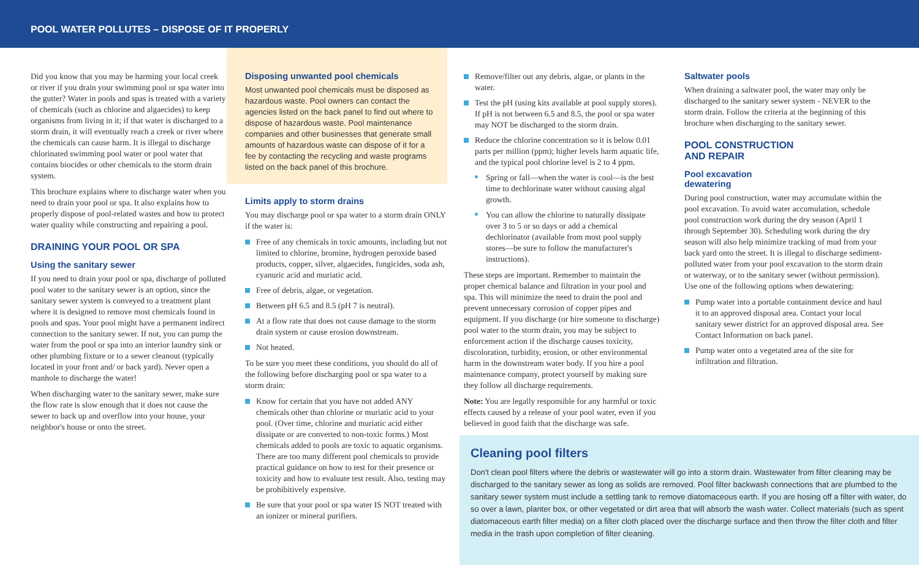POOL WATER POLLUTES – DISPOSE OF IT PROPERLY
Did you know that you may be harming your local creek or river if you drain your swimming pool or spa water into the gutter? Water in pools and spas is treated with a variety of chemicals (such as chlorine and algaecides) to keep organisms from living in it; if that water is discharged to a storm drain, it will eventually reach a creek or river where the chemicals can cause harm. It is illegal to discharge chlorinated swimming pool water or pool water that contains biocides or other chemicals to the storm drain system.
This brochure explains where to discharge water when you need to drain your pool or spa. It also explains how to properly dispose of pool-related wastes and how to protect water quality while constructing and repairing a pool.
DRAINING YOUR POOL OR SPA
Using the sanitary sewer
If you need to drain your pool or spa, discharge of polluted pool water to the sanitary sewer is an option, since the sanitary sewer system is conveyed to a treatment plant where it is designed to remove most chemicals found in pools and spas. Your pool might have a permanent indirect connection to the sanitary sewer. If not, you can pump the water from the pool or spa into an interior laundry sink or other plumbing fixture or to a sewer cleanout (typically located in your front and/ or back yard). Never open a manhole to discharge the water!
When discharging water to the sanitary sewer, make sure the flow rate is slow enough that it does not cause the sewer to back up and overflow into your house, your neighbor's house or onto the street.
Disposing unwanted pool chemicals
Most unwanted pool chemicals must be disposed as hazardous waste. Pool owners can contact the agencies listed on the back panel to find out where to dispose of hazardous waste. Pool maintenance companies and other businesses that generate small amounts of hazardous waste can dispose of it for a fee by contacting the recycling and waste programs listed on the back panel of this brochure.
Limits apply to storm drains
You may discharge pool or spa water to a storm drain ONLY if the water is:
Free of any chemicals in toxic amounts, including but not limited to chlorine, bromine, hydrogen peroxide based products, copper, silver, algaecides, fungicides, soda ash, cyanuric acid and muriatic acid.
Free of debris, algae, or vegetation.
Between pH 6.5 and 8.5 (pH 7 is neutral).
At a flow rate that does not cause damage to the storm drain system or cause erosion downstream.
Not heated.
To be sure you meet these conditions, you should do all of the following before discharging pool or spa water to a storm drain:
Know for certain that you have not added ANY chemicals other than chlorine or muriatic acid to your pool. (Over time, chlorine and muriatic acid either dissipate or are converted to non-toxic forms.) Most chemicals added to pools are toxic to aquatic organisms. There are too many different pool chemicals to provide practical guidance on how to test for their presence or toxicity and how to evaluate test result. Also, testing may be prohibitively expensive.
Be sure that your pool or spa water IS NOT treated with an ionizer or mineral purifiers.
Remove/filter out any debris, algae, or plants in the water.
Test the pH (using kits available at pool supply stores). If pH is not between 6.5 and 8.5, the pool or spa water may NOT be discharged to the storm drain.
Reduce the chlorine concentration so it is below 0.01 parts per million (ppm); higher levels harm aquatic life, and the typical pool chlorine level is 2 to 4 ppm.
Spring or fall—when the water is cool—is the best time to dechlorinate water without causing algal growth.
You can allow the chlorine to naturally dissipate over 3 to 5 or so days or add a chemical dechlorinator (available from most pool supply stores—be sure to follow the manufacturer's instructions).
These steps are important. Remember to maintain the proper chemical balance and filtration in your pool and spa. This will minimize the need to drain the pool and prevent unnecessary corrosion of copper pipes and equipment. If you discharge (or hire someone to discharge) pool water to the storm drain, you may be subject to enforcement action if the discharge causes toxicity, discoloration, turbidity, erosion, or other environmental harm in the downstream water body. If you hire a pool maintenance company, protect yourself by making sure they follow all discharge requirements.
Note: You are legally responsible for any harmful or toxic effects caused by a release of your pool water, even if you believed in good faith that the discharge was safe.
Saltwater pools
When draining a saltwater pool, the water may only be discharged to the sanitary sewer system - NEVER to the storm drain. Follow the criteria at the beginning of this brochure when discharging to the sanitary sewer.
POOL CONSTRUCTION
AND REPAIR
Pool excavation
dewatering
During pool construction, water may accumulate within the pool excavation. To avoid water accumulation, schedule pool construction work during the dry season (April 1 through September 30). Scheduling work during the dry season will also help minimize tracking of mud from your back yard onto the street. It is illegal to discharge sediment-polluted water from your pool excavation to the storm drain or waterway, or to the sanitary sewer (without permission). Use one of the following options when dewatering:
Pump water into a portable containment device and haul it to an approved disposal area. Contact your local sanitary sewer district for an approved disposal area. See Contact Information on back panel.
Pump water onto a vegetated area of the site for infiltration and filtration.
Cleaning pool filters
Don't clean pool filters where the debris or wastewater will go into a storm drain. Wastewater from filter cleaning may be discharged to the sanitary sewer as long as solids are removed. Pool filter backwash connections that are plumbed to the sanitary sewer system must include a settling tank to remove diatomaceous earth. If you are hosing off a filter with water, do so over a lawn, planter box, or other vegetated or dirt area that will absorb the wash water. Collect materials (such as spent diatomaceous earth filter media) on a filter cloth placed over the discharge surface and then throw the filter cloth and filter media in the trash upon completion of filter cleaning.